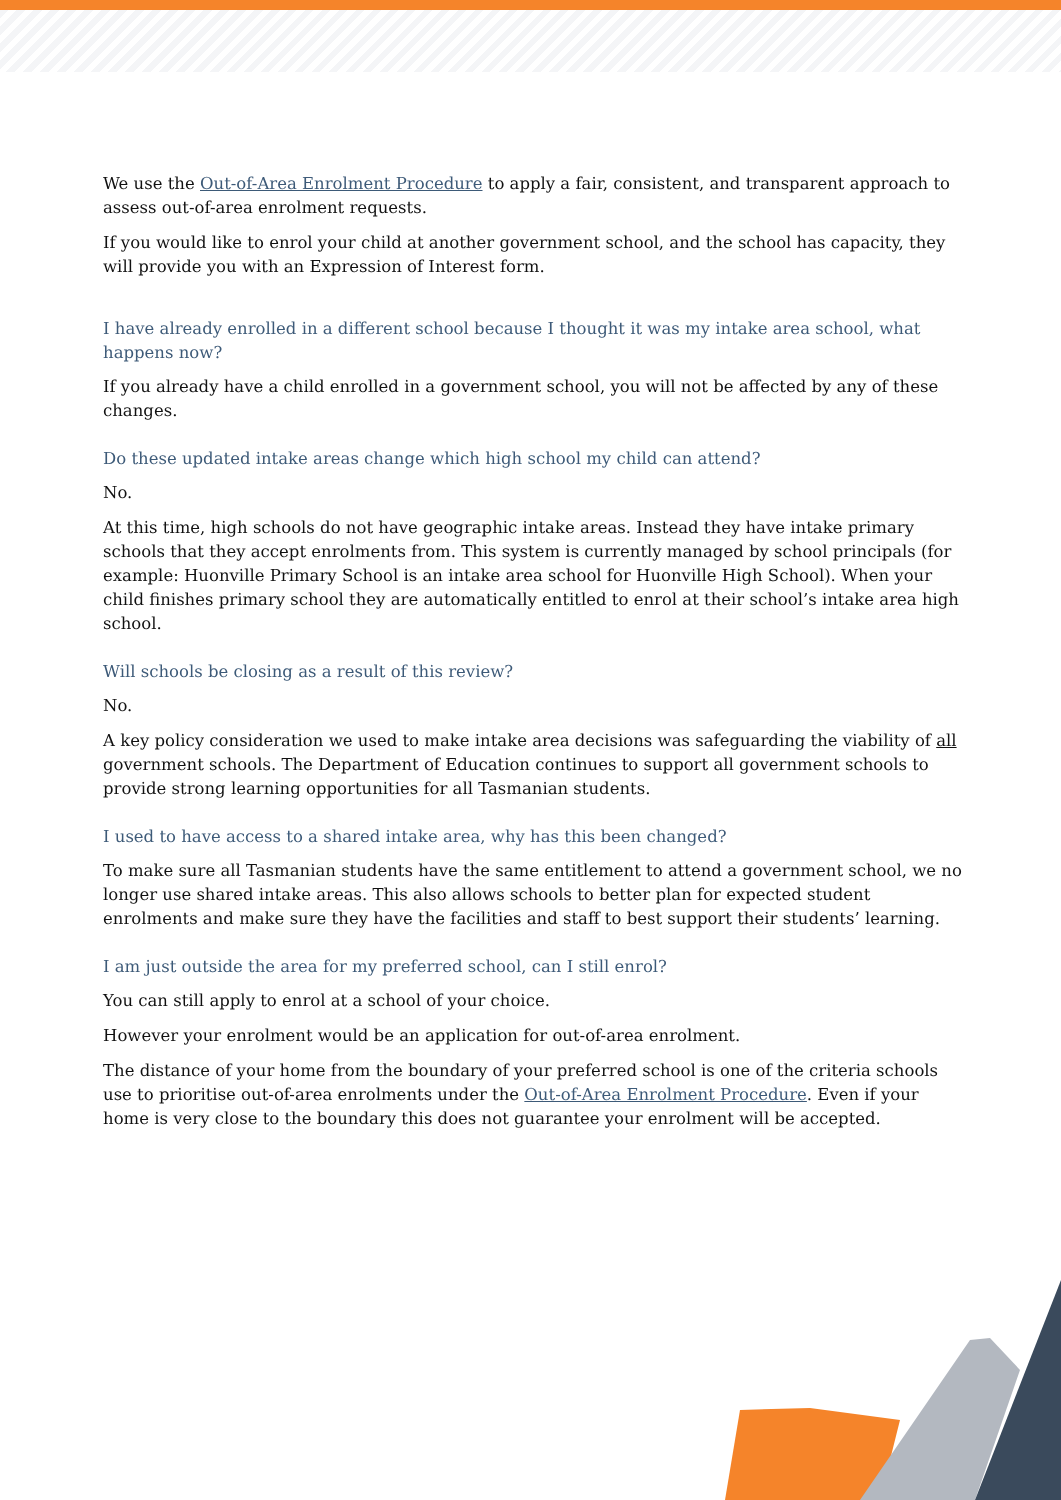We use the Out-of-Area Enrolment Procedure to apply a fair, consistent, and transparent approach to assess out-of-area enrolment requests.
If you would like to enrol your child at another government school, and the school has capacity, they will provide you with an Expression of Interest form.
I have already enrolled in a different school because I thought it was my intake area school, what happens now?
If you already have a child enrolled in a government school, you will not be affected by any of these changes.
Do these updated intake areas change which high school my child can attend?
No.
At this time, high schools do not have geographic intake areas. Instead they have intake primary schools that they accept enrolments from. This system is currently managed by school principals (for example: Huonville Primary School is an intake area school for Huonville High School). When your child finishes primary school they are automatically entitled to enrol at their school’s intake area high school.
Will schools be closing as a result of this review?
No.
A key policy consideration we used to make intake area decisions was safeguarding the viability of all government schools. The Department of Education continues to support all government schools to provide strong learning opportunities for all Tasmanian students.
I used to have access to a shared intake area, why has this been changed?
To make sure all Tasmanian students have the same entitlement to attend a government school, we no longer use shared intake areas. This also allows schools to better plan for expected student enrolments and make sure they have the facilities and staff to best support their students’ learning.
I am just outside the area for my preferred school, can I still enrol?
You can still apply to enrol at a school of your choice.
However your enrolment would be an application for out-of-area enrolment.
The distance of your home from the boundary of your preferred school is one of the criteria schools use to prioritise out-of-area enrolments under the Out-of-Area Enrolment Procedure. Even if your home is very close to the boundary this does not guarantee your enrolment will be accepted.